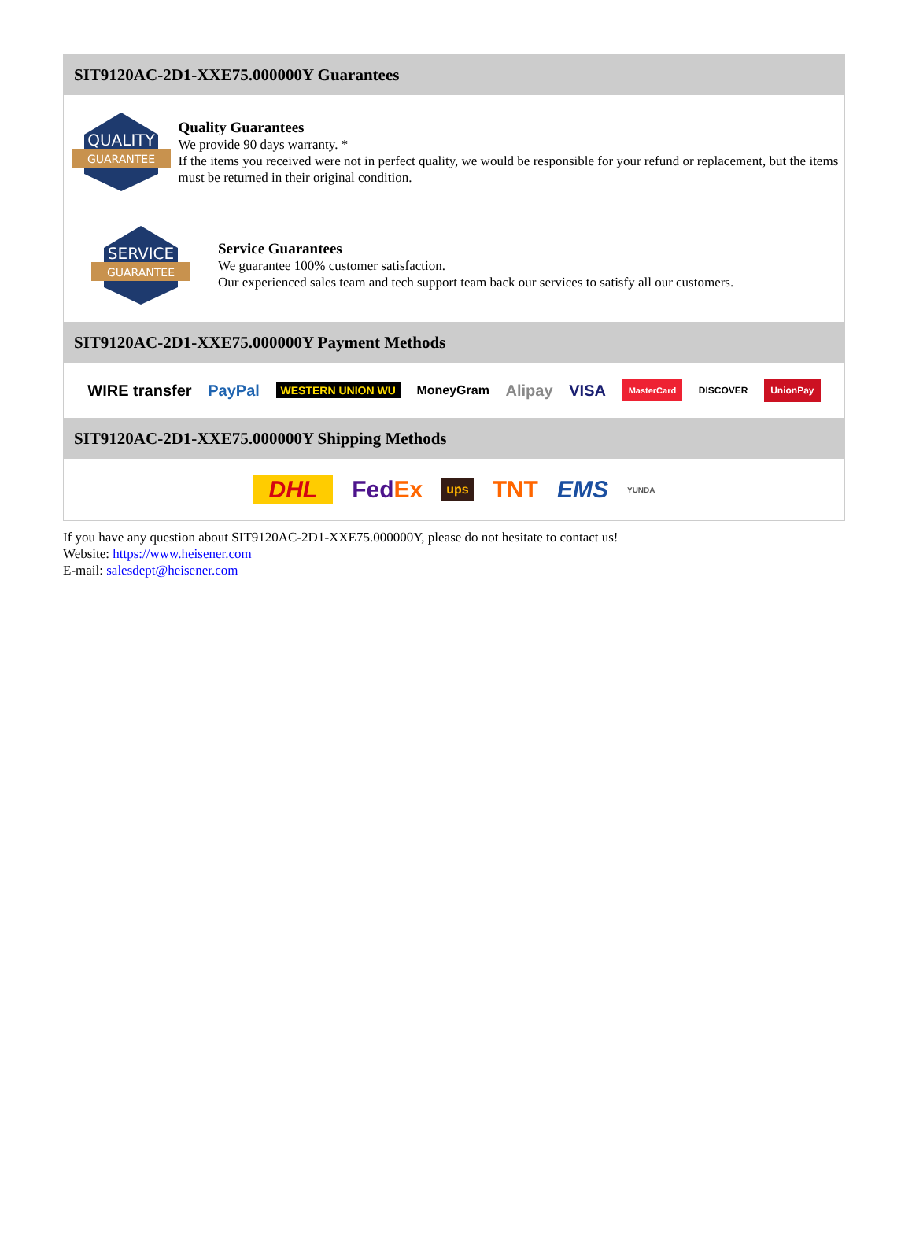SIT9120AC-2D1-XXE75.000000Y Guarantees
QUALITY
GUARANTEE
Quality Guarantees
We provide 90 days warranty. *
If the items you received were not in perfect quality, we would be responsible for your refund or replacement, but the items must be returned in their original condition.
SERVICE
GUARANTEE
Service Guarantees
We guarantee 100% customer satisfaction.
Our experienced sales team and tech support team back our services to satisfy all our customers.
SIT9120AC-2D1-XXE75.000000Y Payment Methods
WIRE transfer PayPal WESTERN UNION WU MoneyGram Alipay VISA MasterCard DISCOVER UnionPay
SIT9120AC-2D1-XXE75.000000Y Shipping Methods
DHL FedEx ups TNT EMS YUNDA
If you have any question about SIT9120AC-2D1-XXE75.000000Y, please do not hesitate to contact us!
Website: https://www.heisener.com
E-mail: salesdept@heisener.com